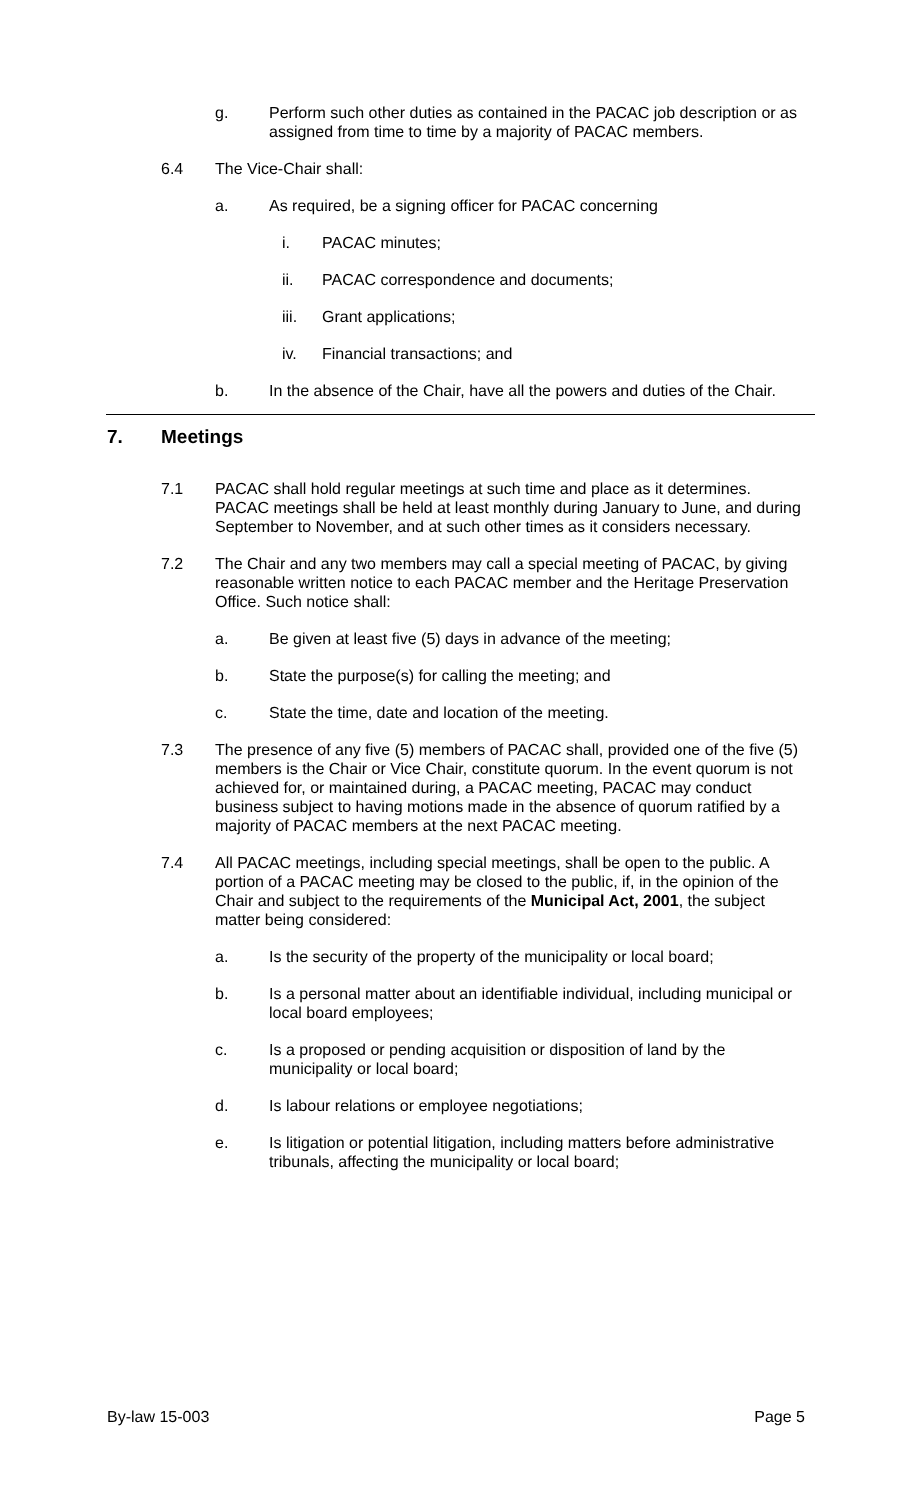g. Perform such other duties as contained in the PACAC job description or as assigned from time to time by a majority of PACAC members.
6.4 The Vice-Chair shall:
a. As required, be a signing officer for PACAC concerning
i. PACAC minutes;
ii. PACAC correspondence and documents;
iii. Grant applications;
iv. Financial transactions; and
b. In the absence of the Chair, have all the powers and duties of the Chair.
7. Meetings
7.1 PACAC shall hold regular meetings at such time and place as it determines. PACAC meetings shall be held at least monthly during January to June, and during September to November, and at such other times as it considers necessary.
7.2 The Chair and any two members may call a special meeting of PACAC, by giving reasonable written notice to each PACAC member and the Heritage Preservation Office. Such notice shall:
a. Be given at least five (5) days in advance of the meeting;
b. State the purpose(s) for calling the meeting; and
c. State the time, date and location of the meeting.
7.3 The presence of any five (5) members of PACAC shall, provided one of the five (5) members is the Chair or Vice Chair, constitute quorum. In the event quorum is not achieved for, or maintained during, a PACAC meeting, PACAC may conduct business subject to having motions made in the absence of quorum ratified by a majority of PACAC members at the next PACAC meeting.
7.4 All PACAC meetings, including special meetings, shall be open to the public. A portion of a PACAC meeting may be closed to the public, if, in the opinion of the Chair and subject to the requirements of the Municipal Act, 2001, the subject matter being considered:
a. Is the security of the property of the municipality or local board;
b. Is a personal matter about an identifiable individual, including municipal or local board employees;
c. Is a proposed or pending acquisition or disposition of land by the municipality or local board;
d. Is labour relations or employee negotiations;
e. Is litigation or potential litigation, including matters before administrative tribunals, affecting the municipality or local board;
By-law 15-003 Page 5